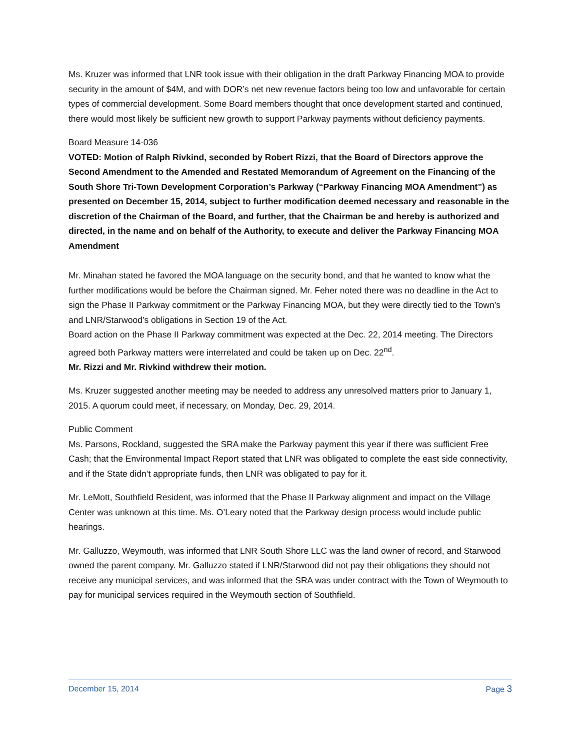Ms. Kruzer was informed that LNR took issue with their obligation in the draft Parkway Financing MOA to provide security in the amount of $4M, and with DOR’s net new revenue factors being too low and unfavorable for certain types of commercial development. Some Board members thought that once development started and continued, there would most likely be sufficient new growth to support Parkway payments without deficiency payments.
Board Measure 14-036
VOTED: Motion of Ralph Rivkind, seconded by Robert Rizzi, that the Board of Directors approve the Second Amendment to the Amended and Restated Memorandum of Agreement on the Financing of the South Shore Tri-Town Development Corporation’s Parkway (“Parkway Financing MOA Amendment”) as presented on December 15, 2014, subject to further modification deemed necessary and reasonable in the discretion of the Chairman of the Board, and further, that the Chairman be and hereby is authorized and directed, in the name and on behalf of the Authority, to execute and deliver the Parkway Financing MOA Amendment
Mr. Minahan stated he favored the MOA language on the security bond, and that he wanted to know what the further modifications would be before the Chairman signed. Mr. Feher noted there was no deadline in the Act to sign the Phase II Parkway commitment or the Parkway Financing MOA, but they were directly tied to the Town’s and LNR/Starwood’s obligations in Section 19 of the Act.
Board action on the Phase II Parkway commitment was expected at the Dec. 22, 2014 meeting. The Directors agreed both Parkway matters were interrelated and could be taken up on Dec. 22<sup>nd</sup>.
Mr. Rizzi and Mr. Rivkind withdrew their motion.
Ms. Kruzer suggested another meeting may be needed to address any unresolved matters prior to January 1, 2015. A quorum could meet, if necessary, on Monday, Dec. 29, 2014.
Public Comment
Ms. Parsons, Rockland, suggested the SRA make the Parkway payment this year if there was sufficient Free Cash; that the Environmental Impact Report stated that LNR was obligated to complete the east side connectivity, and if the State didn’t appropriate funds, then LNR was obligated to pay for it.
Mr. LeMott, Southfield Resident, was informed that the Phase II Parkway alignment and impact on the Village Center was unknown at this time. Ms. O’Leary noted that the Parkway design process would include public hearings.
Mr. Galluzzo, Weymouth, was informed that LNR South Shore LLC was the land owner of record, and Starwood owned the parent company. Mr. Galluzzo stated if LNR/Starwood did not pay their obligations they should not receive any municipal services, and was informed that the SRA was under contract with the Town of Weymouth to pay for municipal services required in the Weymouth section of Southfield.
December 15, 2014 Page 3